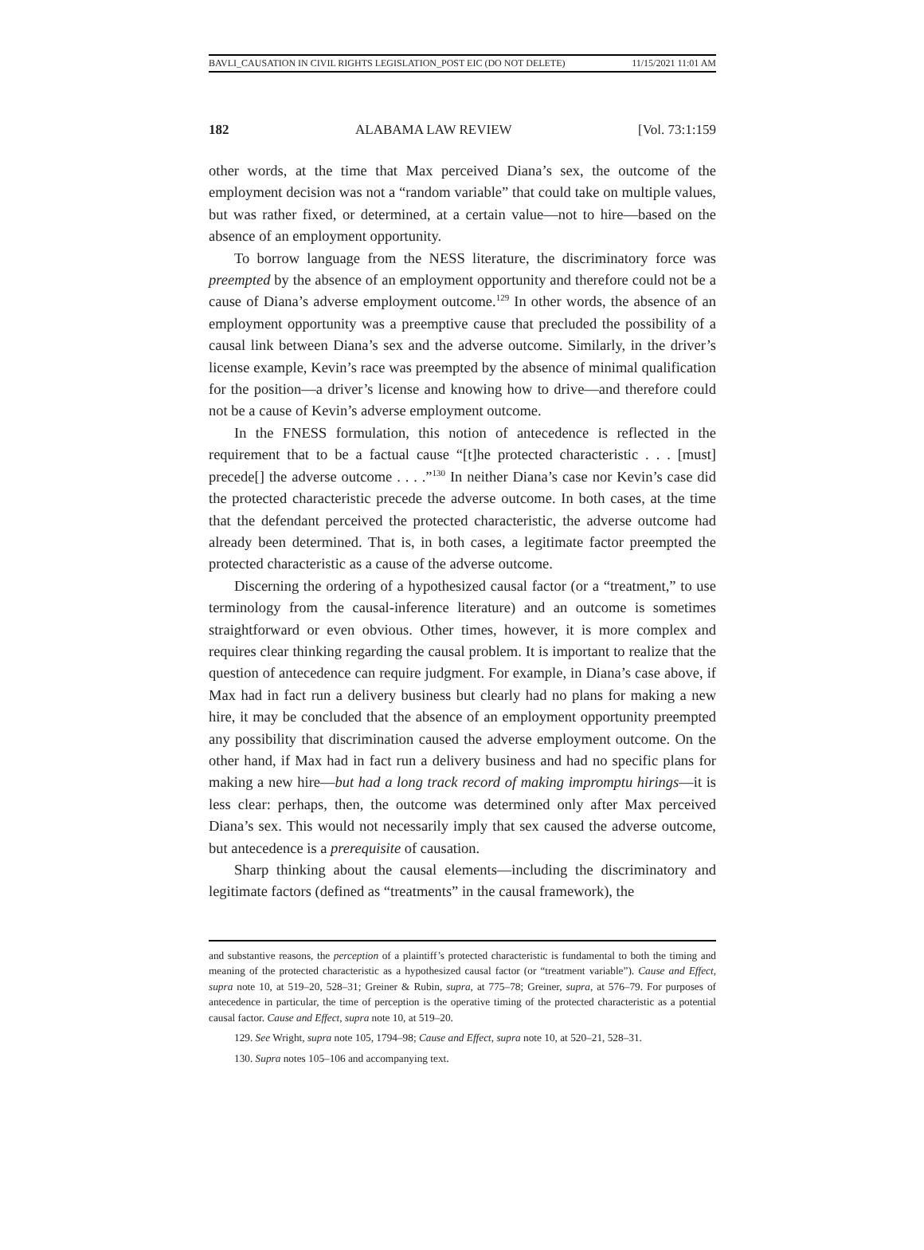BAVLI_CAUSATION IN CIVIL RIGHTS LEGISLATION_POST EIC (DO NOT DELETE) 11/15/2021 11:01 AM
182 ALABAMA LAW REVIEW [Vol. 73:1:159
other words, at the time that Max perceived Diana’s sex, the outcome of the employment decision was not a “random variable” that could take on multiple values, but was rather fixed, or determined, at a certain value—not to hire—based on the absence of an employment opportunity.
To borrow language from the NESS literature, the discriminatory force was preempted by the absence of an employment opportunity and therefore could not be a cause of Diana’s adverse employment outcome.<sup>129</sup> In other words, the absence of an employment opportunity was a preemptive cause that precluded the possibility of a causal link between Diana’s sex and the adverse outcome. Similarly, in the driver’s license example, Kevin’s race was preempted by the absence of minimal qualification for the position—a driver’s license and knowing how to drive—and therefore could not be a cause of Kevin’s adverse employment outcome.
In the FNESS formulation, this notion of antecedence is reflected in the requirement that to be a factual cause “[t]he protected characteristic . . . [must] precede[] the adverse outcome . . . .”<sup>130</sup> In neither Diana’s case nor Kevin’s case did the protected characteristic precede the adverse outcome. In both cases, at the time that the defendant perceived the protected characteristic, the adverse outcome had already been determined. That is, in both cases, a legitimate factor preempted the protected characteristic as a cause of the adverse outcome.
Discerning the ordering of a hypothesized causal factor (or a “treatment,” to use terminology from the causal-inference literature) and an outcome is sometimes straightforward or even obvious. Other times, however, it is more complex and requires clear thinking regarding the causal problem. It is important to realize that the question of antecedence can require judgment. For example, in Diana’s case above, if Max had in fact run a delivery business but clearly had no plans for making a new hire, it may be concluded that the absence of an employment opportunity preempted any possibility that discrimination caused the adverse employment outcome. On the other hand, if Max had in fact run a delivery business and had no specific plans for making a new hire—but had a long track record of making impromptu hirings—it is less clear: perhaps, then, the outcome was determined only after Max perceived Diana’s sex. This would not necessarily imply that sex caused the adverse outcome, but antecedence is a prerequisite of causation.
Sharp thinking about the causal elements—including the discriminatory and legitimate factors (defined as “treatments” in the causal framework), the
and substantive reasons, the perception of a plaintiff’s protected characteristic is fundamental to both the timing and meaning of the protected characteristic as a hypothesized causal factor (or “treatment variable”). Cause and Effect, supra note 10, at 519–20, 528–31; Greiner & Rubin, supra, at 775–78; Greiner, supra, at 576–79. For purposes of antecedence in particular, the time of perception is the operative timing of the protected characteristic as a potential causal factor. Cause and Effect, supra note 10, at 519–20.
129. See Wright, supra note 105, 1794–98; Cause and Effect, supra note 10, at 520–21, 528–31.
130. Supra notes 105–106 and accompanying text.